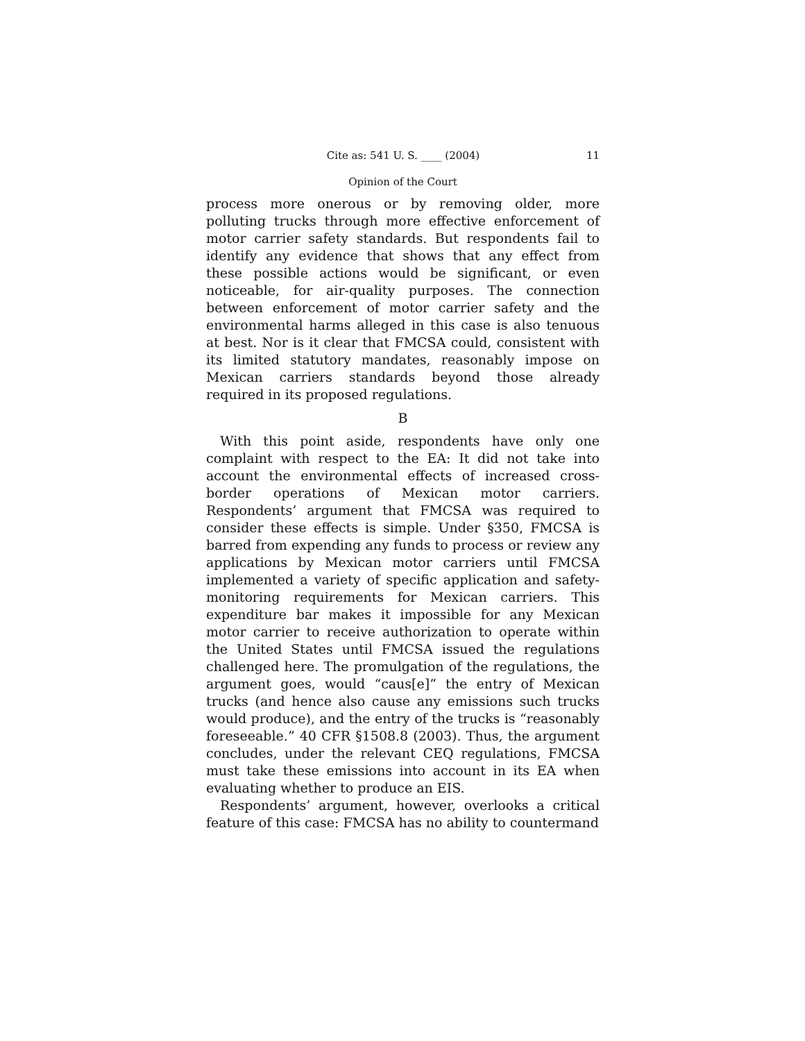Cite as: 541 U. S. ____ (2004) 11
Opinion of the Court
process more onerous or by removing older, more polluting trucks through more effective enforcement of motor carrier safety standards. But respondents fail to identify any evidence that shows that any effect from these possible actions would be significant, or even noticeable, for air-quality purposes. The connection between enforcement of motor carrier safety and the environmental harms alleged in this case is also tenuous at best. Nor is it clear that FMCSA could, consistent with its limited statutory mandates, reasonably impose on Mexican carriers standards beyond those already required in its proposed regulations.
B
With this point aside, respondents have only one complaint with respect to the EA: It did not take into account the environmental effects of increased cross-border operations of Mexican motor carriers. Respondents’ argument that FMCSA was required to consider these effects is simple. Under §350, FMCSA is barred from expending any funds to process or review any applications by Mexican motor carriers until FMCSA implemented a variety of specific application and safety-monitoring requirements for Mexican carriers. This expenditure bar makes it impossible for any Mexican motor carrier to receive authorization to operate within the United States until FMCSA issued the regulations challenged here. The promulgation of the regulations, the argument goes, would “caus[e]” the entry of Mexican trucks (and hence also cause any emissions such trucks would produce), and the entry of the trucks is “reasonably foreseeable.” 40 CFR §1508.8 (2003). Thus, the argument concludes, under the relevant CEQ regulations, FMCSA must take these emissions into account in its EA when evaluating whether to produce an EIS.
Respondents’ argument, however, overlooks a critical feature of this case: FMCSA has no ability to countermand